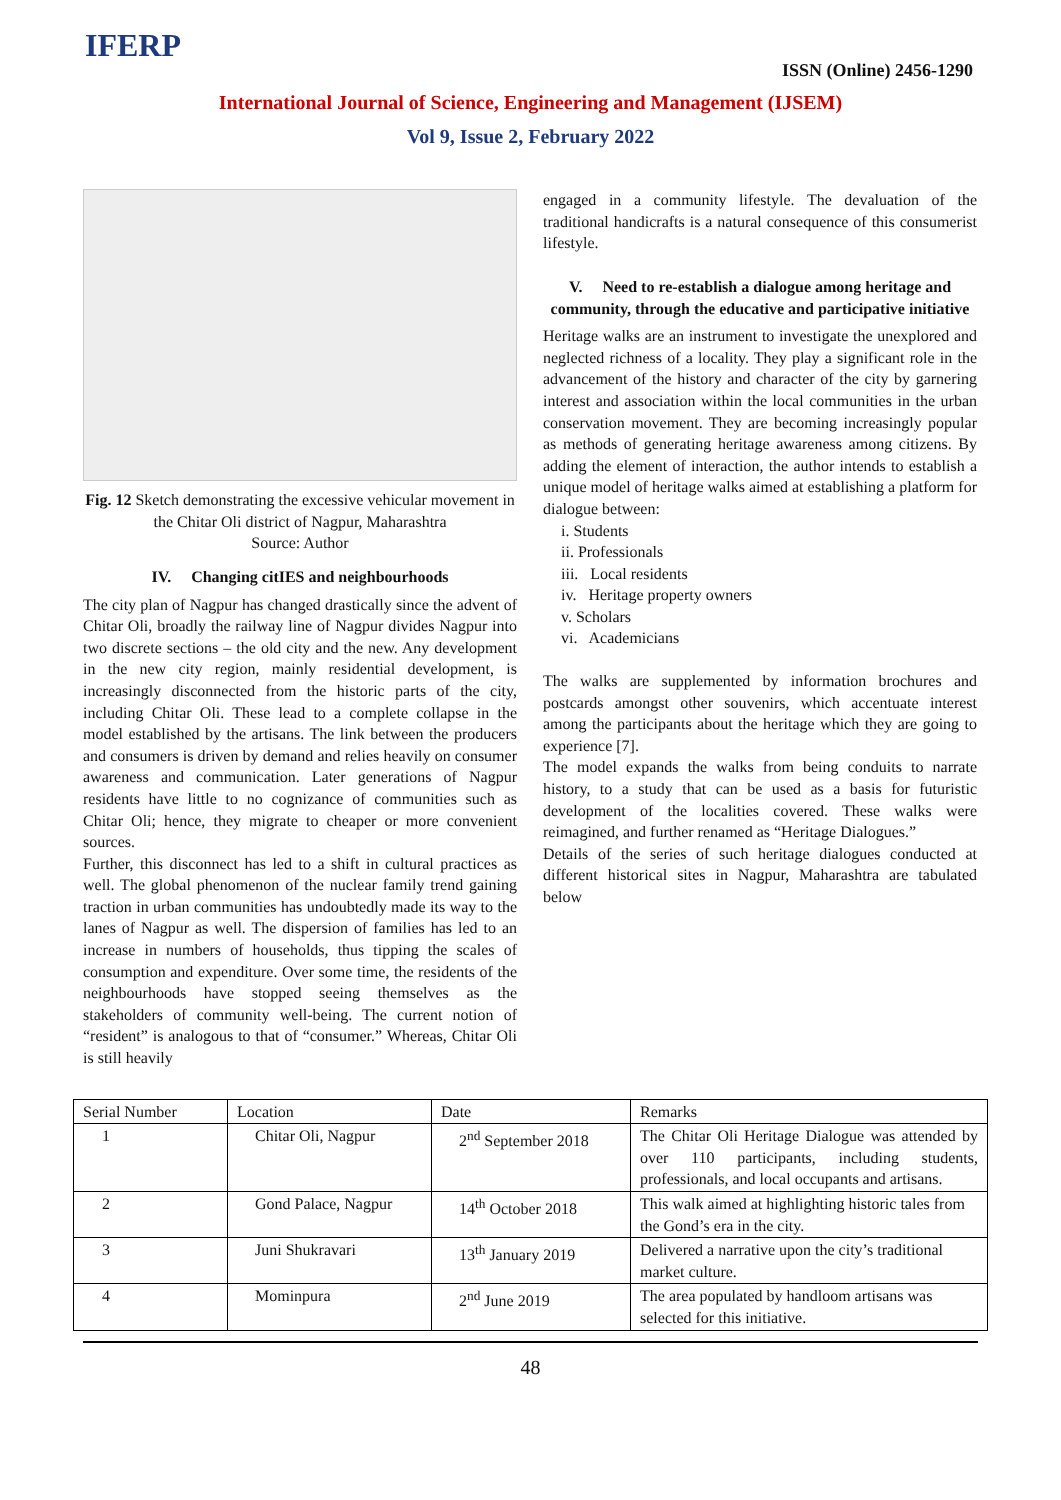IFERP ISSN (Online) 2456-1290
International Journal of Science, Engineering and Management (IJSEM)
Vol 9, Issue 2, February 2022
Fig. 12 Sketch demonstrating the excessive vehicular movement in the Chitar Oli district of Nagpur, Maharashtra
Source: Author
IV. Changing citIES and neighbourhoods
The city plan of Nagpur has changed drastically since the advent of Chitar Oli, broadly the railway line of Nagpur divides Nagpur into two discrete sections – the old city and the new. Any development in the new city region, mainly residential development, is increasingly disconnected from the historic parts of the city, including Chitar Oli. These lead to a complete collapse in the model established by the artisans. The link between the producers and consumers is driven by demand and relies heavily on consumer awareness and communication. Later generations of Nagpur residents have little to no cognizance of communities such as Chitar Oli; hence, they migrate to cheaper or more convenient sources.
Further, this disconnect has led to a shift in cultural practices as well. The global phenomenon of the nuclear family trend gaining traction in urban communities has undoubtedly made its way to the lanes of Nagpur as well. The dispersion of families has led to an increase in numbers of households, thus tipping the scales of consumption and expenditure. Over some time, the residents of the neighbourhoods have stopped seeing themselves as the stakeholders of community well-being. The current notion of “resident” is analogous to that of “consumer.” Whereas, Chitar Oli is still heavily
engaged in a community lifestyle. The devaluation of the traditional handicrafts is a natural consequence of this consumerist lifestyle.
V. Need to re-establish a dialogue among heritage and community, through the educative and participative initiative
Heritage walks are an instrument to investigate the unexplored and neglected richness of a locality. They play a significant role in the advancement of the history and character of the city by garnering interest and association within the local communities in the urban conservation movement. They are becoming increasingly popular as methods of generating heritage awareness among citizens. By adding the element of interaction, the author intends to establish a unique model of heritage walks aimed at establishing a platform for dialogue between:
i. Students
ii. Professionals
iii. Local residents
iv. Heritage property owners
v. Scholars
vi. Academicians
The walks are supplemented by information brochures and postcards amongst other souvenirs, which accentuate interest among the participants about the heritage which they are going to experience [7].
The model expands the walks from being conduits to narrate history, to a study that can be used as a basis for futuristic development of the localities covered. These walks were reimagined, and further renamed as “Heritage Dialogues.”
Details of the series of such heritage dialogues conducted at different historical sites in Nagpur, Maharashtra are tabulated below
| Serial Number | Location | Date | Remarks |
| --- | --- | --- | --- |
| 1 | Chitar Oli, Nagpur | 2<sup>nd</sup> September 2018 | The Chitar Oli Heritage Dialogue was attended by over 110 participants, including students, professionals, and local occupants and artisans. |
| 2 | Gond Palace, Nagpur | 14<sup>th</sup> October 2018 | This walk aimed at highlighting historic tales from the Gond’s era in the city. |
| 3 | Juni Shukravari | 13<sup>th</sup> January 2019 | Delivered a narrative upon the city’s traditional market culture. |
| 4 | Mominpura | 2<sup>nd</sup> June 2019 | The area populated by handloom artisans was selected for this initiative. |
48